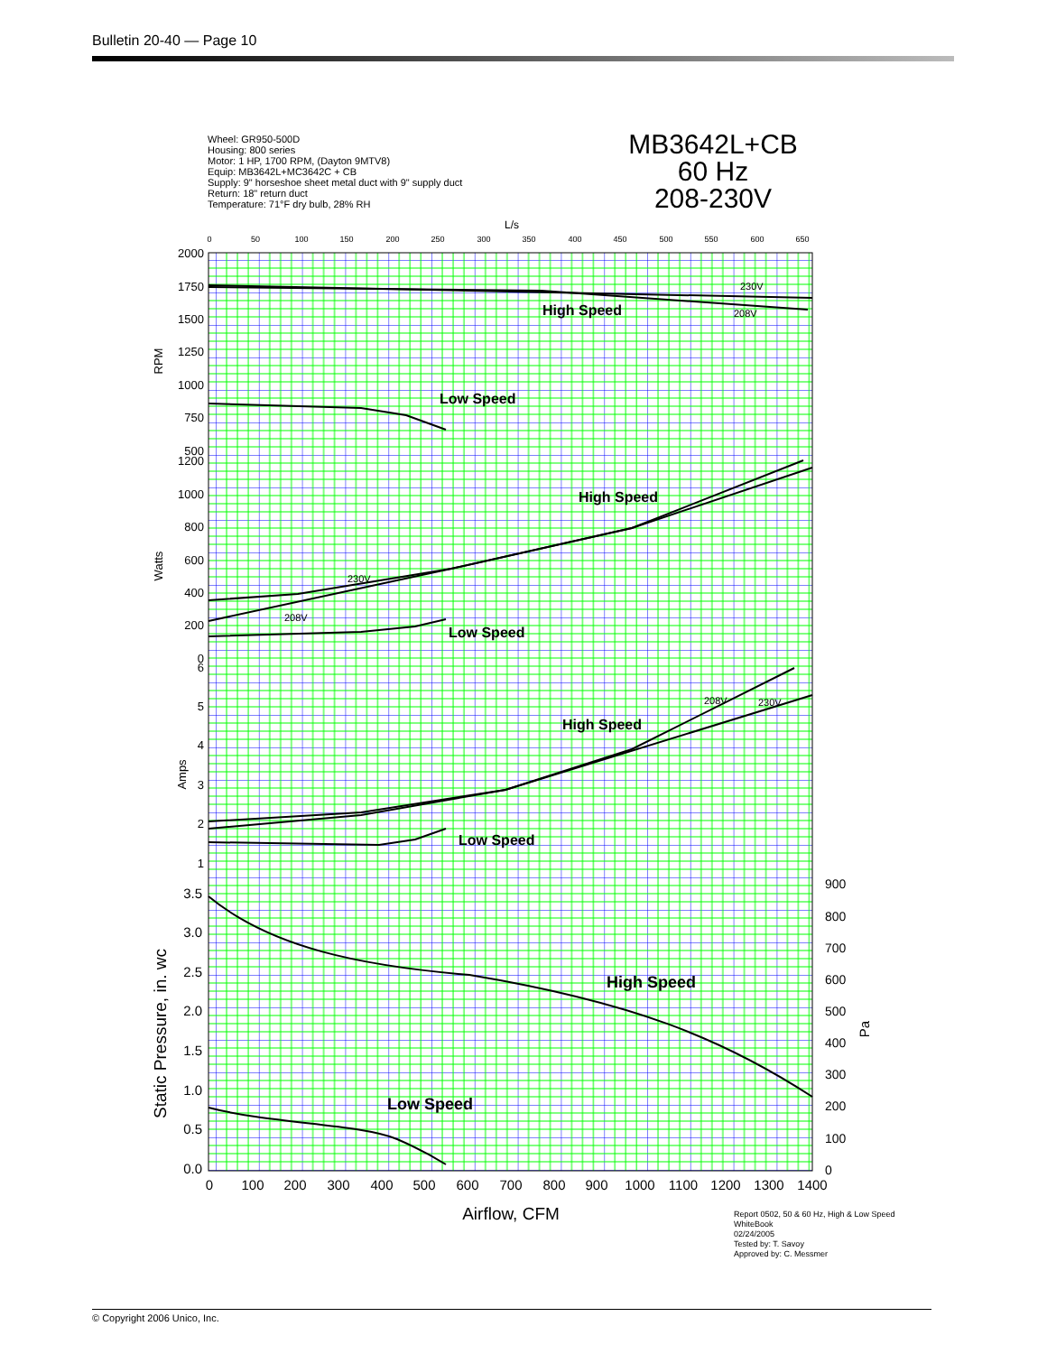Bulletin 20-40 — Page 10
Wheel: GR950-500D
Housing: 800 series
Motor: 1 HP, 1700 RPM, (Dayton 9MTV8)
Equip: MB3642L+MC3642C + CB
Supply: 9" horseshoe sheet metal duct with 9" supply duct
Return: 18" return duct
Temperature: 71°F dry bulb, 28% RH
MB3642L+CB
60 Hz
208-230V
High Speed
Low Speed
High Speed
Low Speed
High Speed
Low Speed
High Speed
Low Speed
230V
208V
230V
208V
208V
230V
0
50
100
150
200
250
300
350
400
450
500
550
600
650
L/s
2000
1750
1500
1250
1000
750
500
1200
1000
800
600
400
200
0
6
5
4
3
2
1
3.5
3.0
2.5
2.0
1.5
1.0
0.5
0.0
900
800
700
600
500
400
300
200
100
0
0
100
200
300
400
500
600
700
800
900
1000
1100
1200
1300
1400
Airflow, CFM
RPM
Watts
Amps
Static Pressure, in. wc
Pa
Report 0502, 50 & 60 Hz, High & Low Speed
WhiteBook
02/24/2005
Tested by: T. Savoy
Approved by: C. Messmer
© Copyright 2006 Unico, Inc.